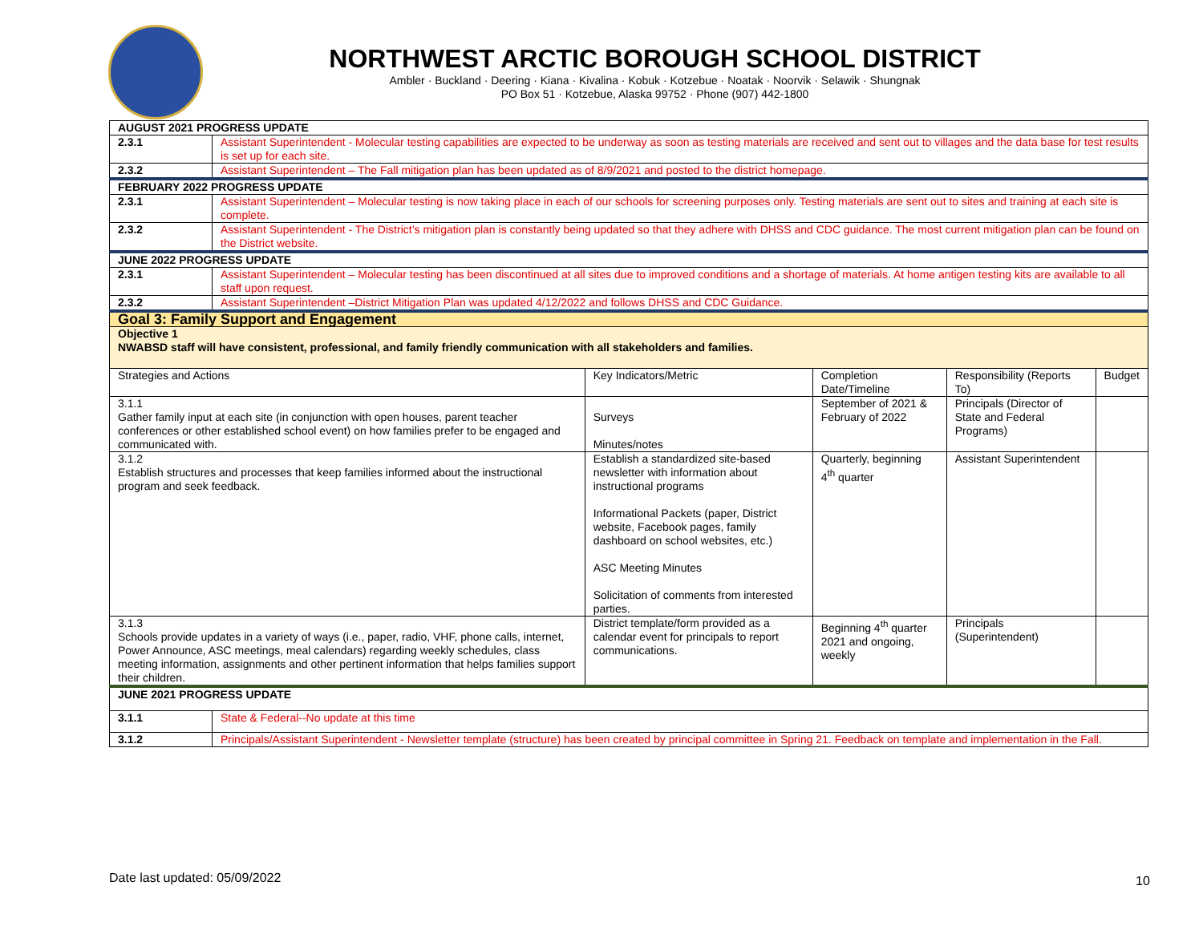NORTHWEST ARCTIC BOROUGH SCHOOL DISTRICT
Ambler · Buckland · Deering · Kiana · Kivalina · Kobuk · Kotzebue · Noatak · Noorvik · Selawik · Shungnak
PO Box 51 · Kotzebue, Alaska 99752 · Phone (907) 442-1800
| AUGUST 2021 PROGRESS UPDATE | | | | | |
| 2.3.1 | Assistant Superintendent - Molecular testing capabilities are expected to be underway as soon as testing materials are received and sent out to villages and the data base for test results is set up for each site. | | | | |
| 2.3.2 | Assistant Superintendent – The Fall mitigation plan has been updated as of 8/9/2021 and posted to the district homepage. | | | | |
| FEBRUARY 2022 PROGRESS UPDATE | | | | | |
| 2.3.1 | Assistant Superintendent – Molecular testing is now taking place in each of our schools for screening purposes only. Testing materials are sent out to sites and training at each site is complete. | | | | |
| 2.3.2 | Assistant Superintendent - The District’s mitigation plan is constantly being updated so that they adhere with DHSS and CDC guidance. The most current mitigation plan can be found on the District website. | | | | |
| JUNE 2022 PROGRESS UPDATE | | | | | |
| 2.3.1 | Assistant Superintendent – Molecular testing has been discontinued at all sites due to improved conditions and a shortage of materials. At home antigen testing kits are available to all staff upon request. | | | | |
| 2.3.2 | Assistant Superintendent –District Mitigation Plan was updated 4/12/2022 and follows DHSS and CDC Guidance. | | | | |
| Goal 3: Family Support and Engagement | | | | | |
| Objective 1 NWABSD staff will have consistent, professional, and family friendly communication with all stakeholders and families. | | | | | |
| Strategies and Actions | | Key Indicators/Metric | Completion Date/Timeline | Responsibility (Reports To) | Budget |
| 3.1.1 Gather family input at each site (in conjunction with open houses, parent teacher conferences or other established school event) on how families prefer to be engaged and communicated with. | | Surveys Minutes/notes | September of 2021 & February of 2022 | Principals (Director of State and Federal Programs) | |
| 3.1.2 Establish structures and processes that keep families informed about the instructional program and seek feedback. | | Establish a standardized site-based newsletter with information about instructional programs Informational Packets (paper, District website, Facebook pages, family dashboard on school websites, etc.) ASC Meeting Minutes Solicitation of comments from interested parties. | Quarterly, beginning 4<sup>th</sup> quarter | Assistant Superintendent | |
| 3.1.3 Schools provide updates in a variety of ways (i.e., paper, radio, VHF, phone calls, internet, Power Announce, ASC meetings, meal calendars) regarding weekly schedules, class meeting information, assignments and other pertinent information that helps families support their children. | | District template/form provided as a calendar event for principals to report communications. | Beginning 4<sup>th</sup> quarter 2021 and ongoing, weekly | Principals (Superintendent) | |
| JUNE 2021 PROGRESS UPDATE | | | | | |
| 3.1.1 | State & Federal--No update at this time | | | | |
| 3.1.2 | Principals/Assistant Superintendent - Newsletter template (structure) has been created by principal committee in Spring 21. Feedback on template and implementation in the Fall. | | | | |
Date last updated: 05/09/2022 10